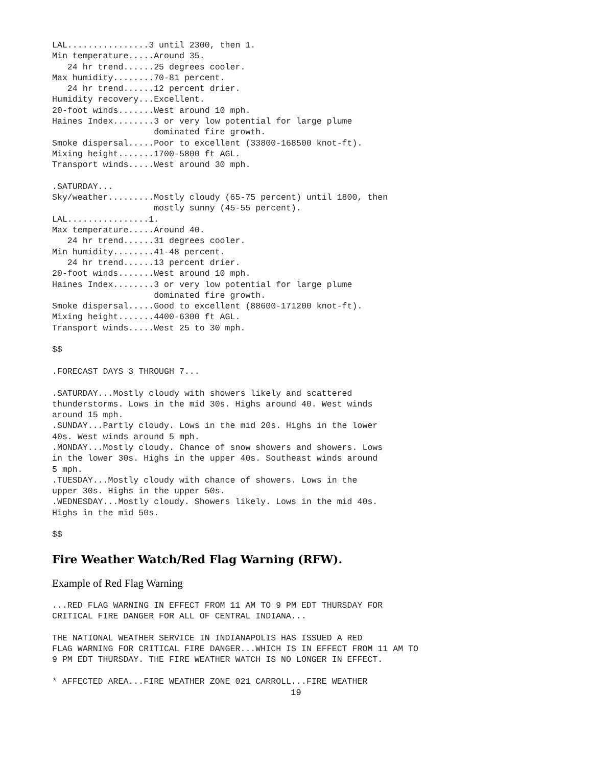LAL................3 until 2300, then 1.
Min temperature.....Around 35.
   24 hr trend......25 degrees cooler.
Max humidity........70-81 percent.
   24 hr trend......12 percent drier.
Humidity recovery...Excellent.
20-foot winds.......West around 10 mph.
Haines Index........3 or very low potential for large plume
                    dominated fire growth.
Smoke dispersal.....Poor to excellent (33800-168500 knot-ft).
Mixing height.......1700-5800 ft AGL.
Transport winds.....West around 30 mph.

.SATURDAY...
Sky/weather.........Mostly cloudy (65-75 percent) until 1800, then
                    mostly sunny (45-55 percent).
LAL................1.
Max temperature.....Around 40.
   24 hr trend......31 degrees cooler.
Min humidity........41-48 percent.
   24 hr trend......13 percent drier.
20-foot winds.......West around 10 mph.
Haines Index........3 or very low potential for large plume
                    dominated fire growth.
Smoke dispersal.....Good to excellent (88600-171200 knot-ft).
Mixing height.......4400-6300 ft AGL.
Transport winds.....West 25 to 30 mph.

$$

.FORECAST DAYS 3 THROUGH 7...

.SATURDAY...Mostly cloudy with showers likely and scattered
thunderstorms. Lows in the mid 30s. Highs around 40. West winds
around 15 mph.
.SUNDAY...Partly cloudy. Lows in the mid 20s. Highs in the lower
40s. West winds around 5 mph.
.MONDAY...Mostly cloudy. Chance of snow showers and showers. Lows
in the lower 30s. Highs in the upper 40s. Southeast winds around
5 mph.
.TUESDAY...Mostly cloudy with chance of showers. Lows in the
upper 30s. Highs in the upper 50s.
.WEDNESDAY...Mostly cloudy. Showers likely. Lows in the mid 40s.
Highs in the mid 50s.

$$
Fire Weather Watch/Red Flag Warning (RFW).
Example of Red Flag Warning
...RED FLAG WARNING IN EFFECT FROM 11 AM TO 9 PM EDT THURSDAY FOR
CRITICAL FIRE DANGER FOR ALL OF CENTRAL INDIANA...

THE NATIONAL WEATHER SERVICE IN INDIANAPOLIS HAS ISSUED A RED
FLAG WARNING FOR CRITICAL FIRE DANGER...WHICH IS IN EFFECT FROM 11 AM TO
9 PM EDT THURSDAY. THE FIRE WEATHER WATCH IS NO LONGER IN EFFECT.

* AFFECTED AREA...FIRE WEATHER ZONE 021 CARROLL...FIRE WEATHER
19